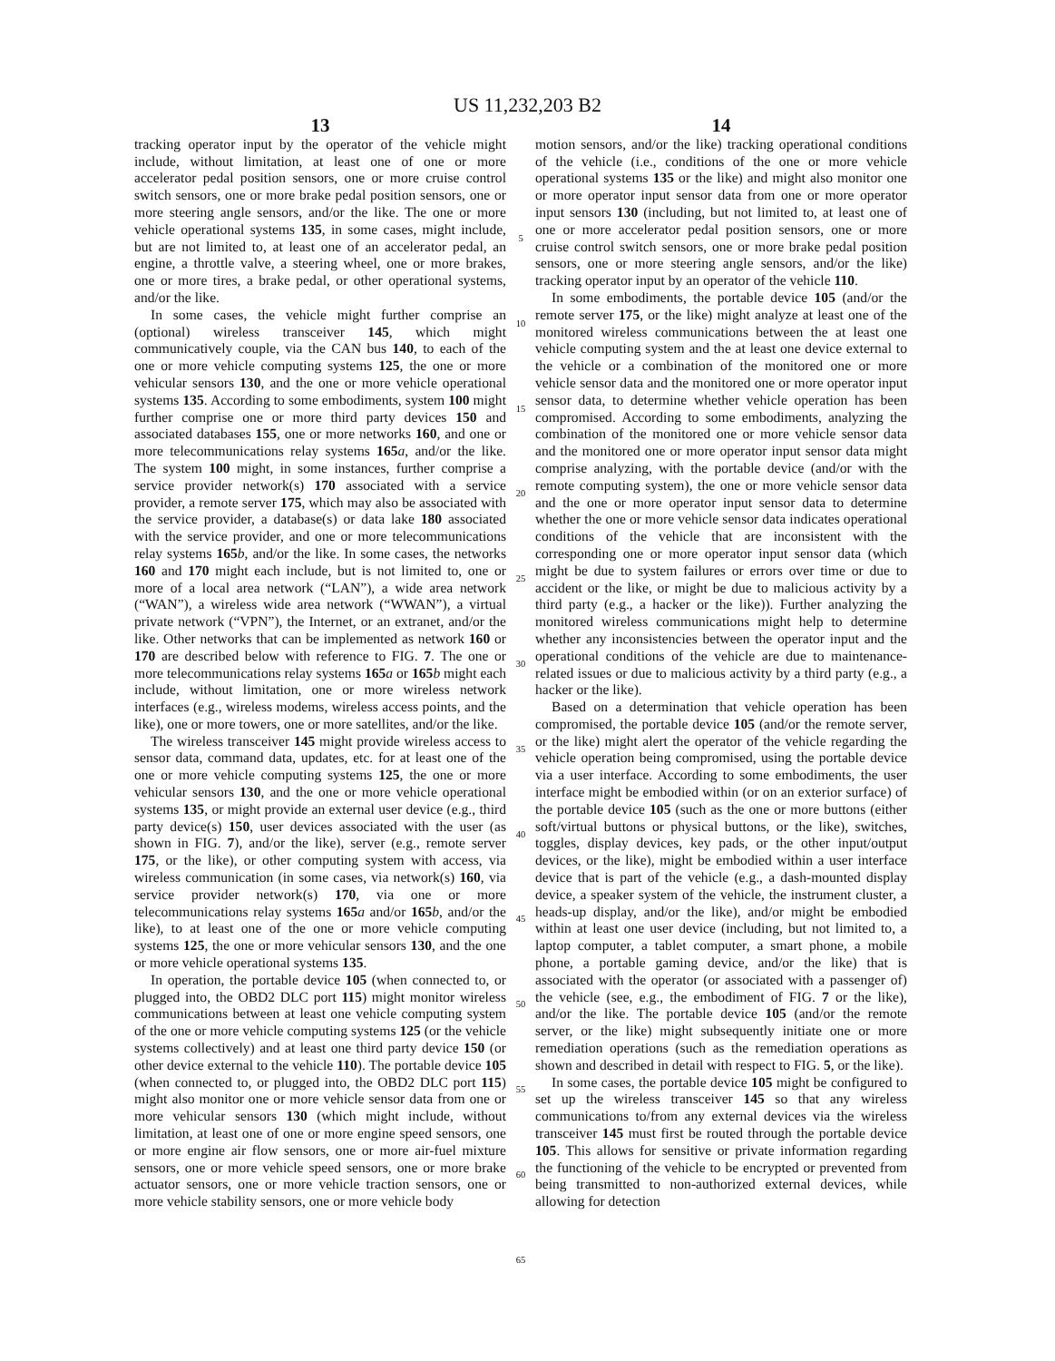US 11,232,203 B2
13
tracking operator input by the operator of the vehicle might include, without limitation, at least one of one or more accelerator pedal position sensors, one or more cruise control switch sensors, one or more brake pedal position sensors, one or more steering angle sensors, and/or the like. The one or more vehicle operational systems 135, in some cases, might include, but are not limited to, at least one of an accelerator pedal, an engine, a throttle valve, a steering wheel, one or more brakes, one or more tires, a brake pedal, or other operational systems, and/or the like.
In some cases, the vehicle might further comprise an (optional) wireless transceiver 145, which might communicatively couple, via the CAN bus 140, to each of the one or more vehicle computing systems 125, the one or more vehicular sensors 130, and the one or more vehicle operational systems 135. According to some embodiments, system 100 might further comprise one or more third party devices 150 and associated databases 155, one or more networks 160, and one or more telecommunications relay systems 165 a, and/or the like. The system 100 might, in some instances, further comprise a service provider network(s) 170 associated with a service provider, a remote server 175, which may also be associated with the service provider, a database(s) or data lake 180 associated with the service provider, and one or more telecommunications relay systems 165 b, and/or the like. In some cases, the networks 160 and 170 might each include, but is not limited to, one or more of a local area network (“LAN”), a wide area network (“WAN”), a wireless wide area network (“WWAN”), a virtual private network (“VPN”), the Internet, or an extranet, and/or the like. Other networks that can be implemented as network 160 or 170 are described below with reference to FIG. 7. The one or more telecommunications relay systems 165 a or 165 b might each include, without limitation, one or more wireless network interfaces (e.g., wireless modems, wireless access points, and the like), one or more towers, one or more satellites, and/or the like.
The wireless transceiver 145 might provide wireless access to sensor data, command data, updates, etc. for at least one of the one or more vehicle computing systems 125, the one or more vehicular sensors 130, and the one or more vehicle operational systems 135, or might provide an external user device (e.g., third party device(s) 150, user devices associated with the user (as shown in FIG. 7), and/or the like), server (e.g., remote server 175, or the like), or other computing system with access, via wireless communication (in some cases, via network(s) 160, via service provider network(s) 170, via one or more telecommunications relay systems 165 a and/or 165 b, and/or the like), to at least one of the one or more vehicle computing systems 125, the one or more vehicular sensors 130, and the one or more vehicle operational systems 135.
In operation, the portable device 105 (when connected to, or plugged into, the OBD2 DLC port 115) might monitor wireless communications between at least one vehicle computing system of the one or more vehicle computing systems 125 (or the vehicle systems collectively) and at least one third party device 150 (or other device external to the vehicle 110). The portable device 105 (when connected to, or plugged into, the OBD2 DLC port 115) might also monitor one or more vehicle sensor data from one or more vehicular sensors 130 (which might include, without limitation, at least one of one or more engine speed sensors, one or more engine air flow sensors, one or more air-fuel mixture sensors, one or more vehicle speed sensors, one or more brake actuator sensors, one or more vehicle traction sensors, one or more vehicle stability sensors, one or more vehicle body
5
10
15
20
25
30
35
40
45
50
55
60
65
14
motion sensors, and/or the like) tracking operational conditions of the vehicle (i.e., conditions of the one or more vehicle operational systems 135 or the like) and might also monitor one or more operator input sensor data from one or more operator input sensors 130 (including, but not limited to, at least one of one or more accelerator pedal position sensors, one or more cruise control switch sensors, one or more brake pedal position sensors, one or more steering angle sensors, and/or the like) tracking operator input by an operator of the vehicle 110.
In some embodiments, the portable device 105 (and/or the remote server 175, or the like) might analyze at least one of the monitored wireless communications between the at least one vehicle computing system and the at least one device external to the vehicle or a combination of the monitored one or more vehicle sensor data and the monitored one or more operator input sensor data, to determine whether vehicle operation has been compromised. According to some embodiments, analyzing the combination of the monitored one or more vehicle sensor data and the monitored one or more operator input sensor data might comprise analyzing, with the portable device (and/or with the remote computing system), the one or more vehicle sensor data and the one or more operator input sensor data to determine whether the one or more vehicle sensor data indicates operational conditions of the vehicle that are inconsistent with the corresponding one or more operator input sensor data (which might be due to system failures or errors over time or due to accident or the like, or might be due to malicious activity by a third party (e.g., a hacker or the like)). Further analyzing the monitored wireless communications might help to determine whether any inconsistencies between the operator input and the operational conditions of the vehicle are due to maintenance-related issues or due to malicious activity by a third party (e.g., a hacker or the like).
Based on a determination that vehicle operation has been compromised, the portable device 105 (and/or the remote server, or the like) might alert the operator of the vehicle regarding the vehicle operation being compromised, using the portable device via a user interface. According to some embodiments, the user interface might be embodied within (or on an exterior surface) of the portable device 105 (such as the one or more buttons (either soft/virtual buttons or physical buttons, or the like), switches, toggles, display devices, key pads, or the other input/output devices, or the like), might be embodied within a user interface device that is part of the vehicle (e.g., a dash-mounted display device, a speaker system of the vehicle, the instrument cluster, a heads-up display, and/or the like), and/or might be embodied within at least one user device (including, but not limited to, a laptop computer, a tablet computer, a smart phone, a mobile phone, a portable gaming device, and/or the like) that is associated with the operator (or associated with a passenger of) the vehicle (see, e.g., the embodiment of FIG. 7 or the like), and/or the like. The portable device 105 (and/or the remote server, or the like) might subsequently initiate one or more remediation operations (such as the remediation operations as shown and described in detail with respect to FIG. 5, or the like).
In some cases, the portable device 105 might be configured to set up the wireless transceiver 145 so that any wireless communications to/from any external devices via the wireless transceiver 145 must first be routed through the portable device 105. This allows for sensitive or private information regarding the functioning of the vehicle to be encrypted or prevented from being transmitted to non-authorized external devices, while allowing for detection